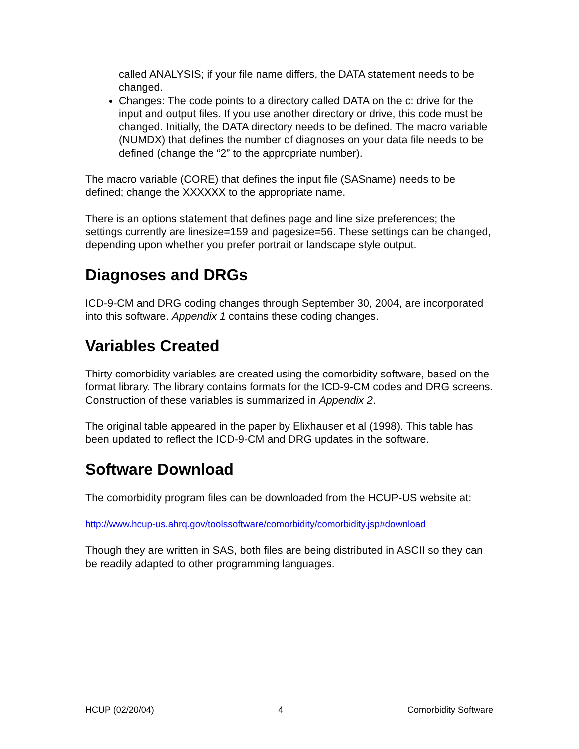called ANALYSIS; if your file name differs, the DATA statement needs to be changed.
Changes: The code points to a directory called DATA on the c: drive for the input and output files. If you use another directory or drive, this code must be changed. Initially, the DATA directory needs to be defined. The macro variable (NUMDX) that defines the number of diagnoses on your data file needs to be defined (change the “2” to the appropriate number).
The macro variable (CORE) that defines the input file (SASname) needs to be defined; change the XXXXXX to the appropriate name.
There is an options statement that defines page and line size preferences; the settings currently are linesize=159 and pagesize=56. These settings can be changed, depending upon whether you prefer portrait or landscape style output.
Diagnoses and DRGs
ICD-9-CM and DRG coding changes through September 30, 2004, are incorporated into this software. Appendix 1 contains these coding changes.
Variables Created
Thirty comorbidity variables are created using the comorbidity software, based on the format library. The library contains formats for the ICD-9-CM codes and DRG screens. Construction of these variables is summarized in Appendix 2.
The original table appeared in the paper by Elixhauser et al (1998). This table has been updated to reflect the ICD-9-CM and DRG updates in the software.
Software Download
The comorbidity program files can be downloaded from the HCUP-US website at:
http://www.hcup-us.ahrq.gov/toolssoftware/comorbidity/comorbidity.jsp#download
Though they are written in SAS, both files are being distributed in ASCII so they can be readily adapted to other programming languages.
HCUP (02/20/04) 4 Comorbidity Software